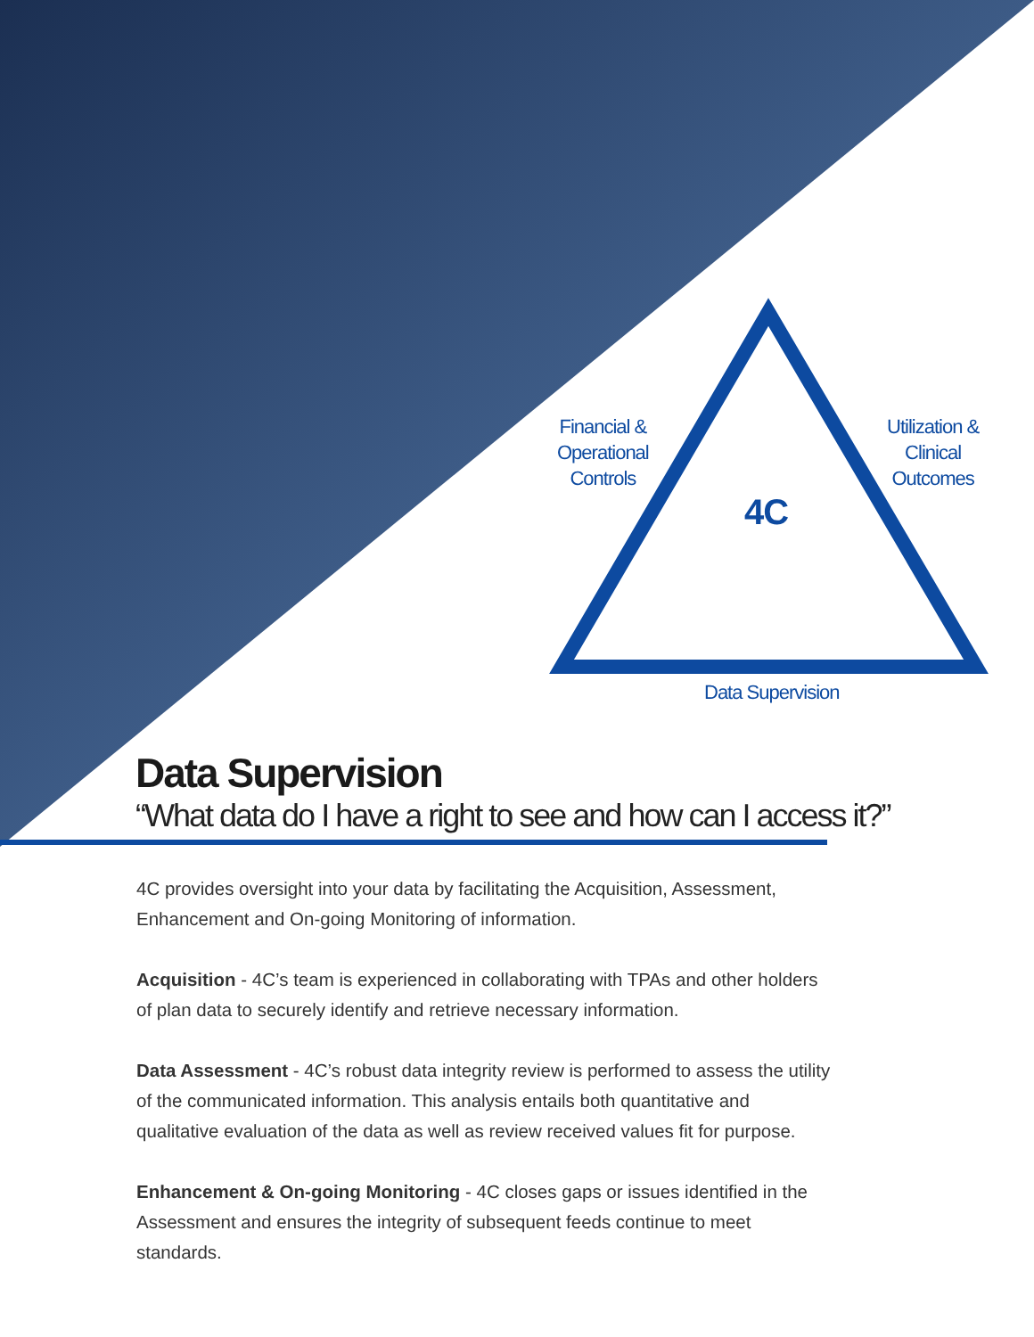Financial &
Operational
Controls
Utilization &
Clinical
Outcomes
Data Supervision
4C
Data Supervision
“What data do I have a right to see and how can I access it?”
4C provides oversight into your data by facilitating the Acquisition, Assessment, Enhancement and On-going Monitoring of information.
Acquisition - 4C’s team is experienced in collaborating with TPAs and other holders of plan data to securely identify and retrieve necessary information.
Data Assessment - 4C’s robust data integrity review is performed to assess the utility of the communicated information. This analysis entails both quantitative and qualitative evaluation of the data as well as review received values fit for purpose.
Enhancement & On-going Monitoring - 4C closes gaps or issues identified in the Assessment and ensures the integrity of subsequent feeds continue to meet standards.